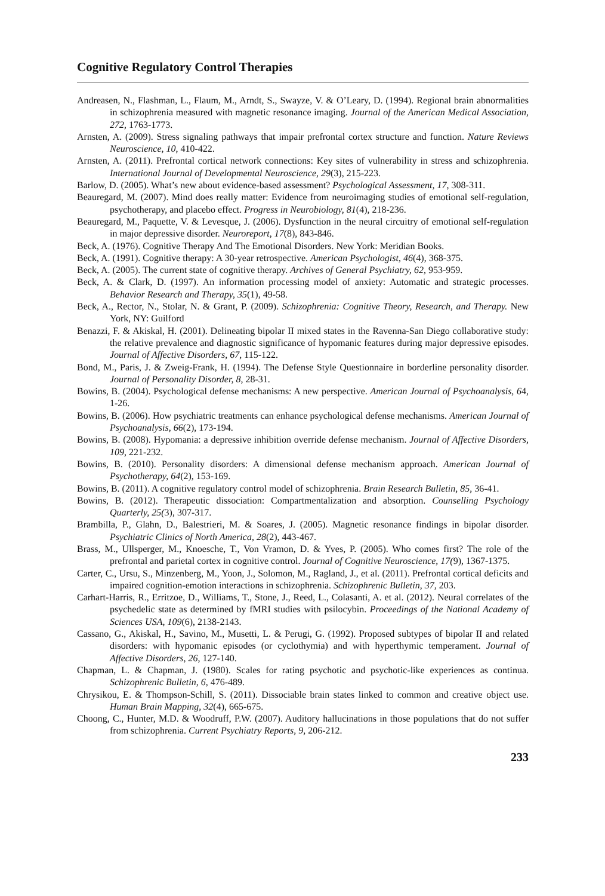Cognitive Regulatory Control Therapies
Andreasen, N., Flashman, L., Flaum, M., Arndt, S., Swayze, V. & O’Leary, D. (1994). Regional brain abnormalities in schizophrenia measured with magnetic resonance imaging. Journal of the American Medical Association, 272, 1763-1773.
Arnsten, A. (2009). Stress signaling pathways that impair prefrontal cortex structure and function. Nature Reviews Neuroscience, 10, 410-422.
Arnsten, A. (2011). Prefrontal cortical network connections: Key sites of vulnerability in stress and schizophrenia. International Journal of Developmental Neuroscience, 29(3), 215-223.
Barlow, D. (2005). What’s new about evidence-based assessment? Psychological Assessment, 17, 308-311.
Beauregard, M. (2007). Mind does really matter: Evidence from neuroimaging studies of emotional self-regulation, psychotherapy, and placebo effect. Progress in Neurobiology, 81(4), 218-236.
Beauregard, M., Paquette, V. & Levesque, J. (2006). Dysfunction in the neural circuitry of emotional self-regulation in major depressive disorder. Neuroreport, 17(8), 843-846.
Beck, A. (1976). Cognitive Therapy And The Emotional Disorders. New York: Meridian Books.
Beck, A. (1991). Cognitive therapy: A 30-year retrospective. American Psychologist, 46(4), 368-375.
Beck, A. (2005). The current state of cognitive therapy. Archives of General Psychiatry, 62, 953-959.
Beck, A. & Clark, D. (1997). An information processing model of anxiety: Automatic and strategic processes. Behavior Research and Therapy, 35(1), 49-58.
Beck, A., Rector, N., Stolar, N. & Grant, P. (2009). Schizophrenia: Cognitive Theory, Research, and Therapy. New York, NY: Guilford
Benazzi, F. & Akiskal, H. (2001). Delineating bipolar II mixed states in the Ravenna-San Diego collaborative study: the relative prevalence and diagnostic significance of hypomanic features during major depressive episodes. Journal of Affective Disorders, 67, 115-122.
Bond, M., Paris, J. & Zweig-Frank, H. (1994). The Defense Style Questionnaire in borderline personality disorder. Journal of Personality Disorder, 8, 28-31.
Bowins, B. (2004). Psychological defense mechanisms: A new perspective. American Journal of Psychoanalysis, 64, 1-26.
Bowins, B. (2006). How psychiatric treatments can enhance psychological defense mechanisms. American Journal of Psychoanalysis, 66(2), 173-194.
Bowins, B. (2008). Hypomania: a depressive inhibition override defense mechanism. Journal of Affective Disorders, 109, 221-232.
Bowins, B. (2010). Personality disorders: A dimensional defense mechanism approach. American Journal of Psychotherapy, 64(2), 153-169.
Bowins, B. (2011). A cognitive regulatory control model of schizophrenia. Brain Research Bulletin, 85, 36-41.
Bowins, B. (2012). Therapeutic dissociation: Compartmentalization and absorption. Counselling Psychology Quarterly, 25(3), 307-317.
Brambilla, P., Glahn, D., Balestrieri, M. & Soares, J. (2005). Magnetic resonance findings in bipolar disorder. Psychiatric Clinics of North America, 28(2), 443-467.
Brass, M., Ullsperger, M., Knoesche, T., Von Vramon, D. & Yves, P. (2005). Who comes first? The role of the prefrontal and parietal cortex in cognitive control. Journal of Cognitive Neuroscience, 17(9), 1367-1375.
Carter, C., Ursu, S., Minzenberg, M., Yoon, J., Solomon, M., Ragland, J., et al. (2011). Prefrontal cortical deficits and impaired cognition-emotion interactions in schizophrenia. Schizophrenic Bulletin, 37, 203.
Carhart-Harris, R., Erritzoe, D., Williams, T., Stone, J., Reed, L., Colasanti, A. et al. (2012). Neural correlates of the psychedelic state as determined by fMRI studies with psilocybin. Proceedings of the National Academy of Sciences USA, 109(6), 2138-2143.
Cassano, G., Akiskal, H., Savino, M., Musetti, L. & Perugi, G. (1992). Proposed subtypes of bipolar II and related disorders: with hypomanic episodes (or cyclothymia) and with hyperthymic temperament. Journal of Affective Disorders, 26, 127-140.
Chapman, L. & Chapman, J. (1980). Scales for rating psychotic and psychotic-like experiences as continua. Schizophrenic Bulletin, 6, 476-489.
Chrysikou, E. & Thompson-Schill, S. (2011). Dissociable brain states linked to common and creative object use. Human Brain Mapping, 32(4), 665-675.
Choong, C., Hunter, M.D. & Woodruff, P.W. (2007). Auditory hallucinations in those populations that do not suffer from schizophrenia. Current Psychiatry Reports, 9, 206-212.
233